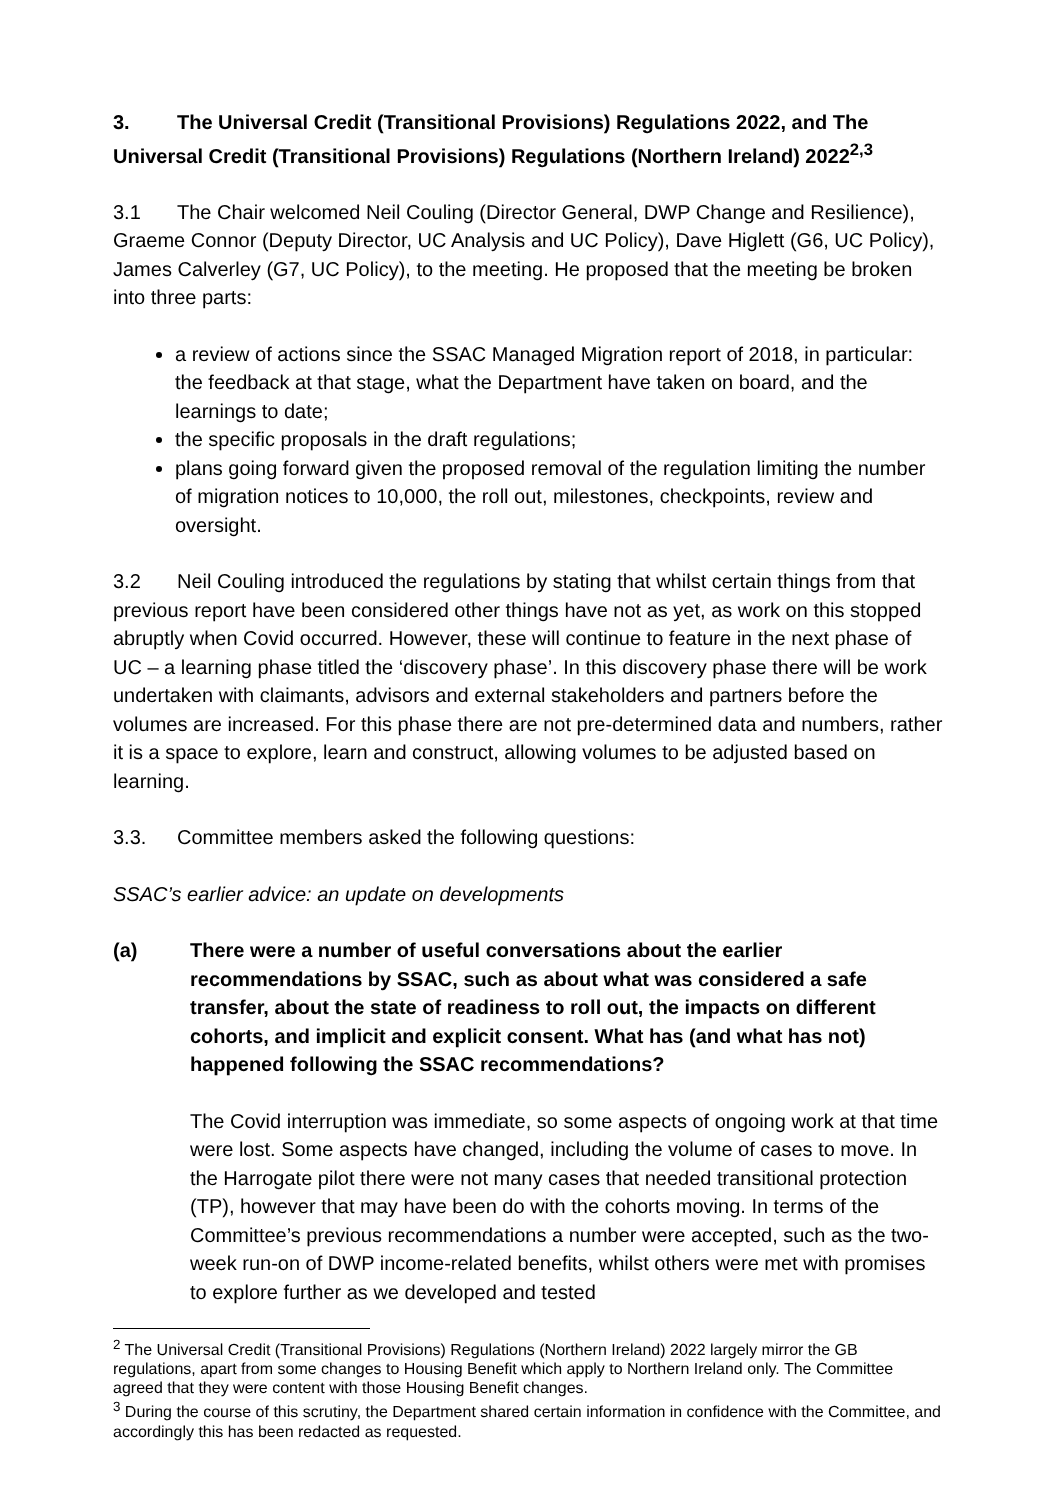3. The Universal Credit (Transitional Provisions) Regulations 2022, and The Universal Credit (Transitional Provisions) Regulations (Northern Ireland) 2022<sup>2,3</sup>
3.1 The Chair welcomed Neil Couling (Director General, DWP Change and Resilience), Graeme Connor (Deputy Director, UC Analysis and UC Policy), Dave Higlett (G6, UC Policy), James Calverley (G7, UC Policy), to the meeting. He proposed that the meeting be broken into three parts:
a review of actions since the SSAC Managed Migration report of 2018, in particular: the feedback at that stage, what the Department have taken on board, and the learnings to date;
the specific proposals in the draft regulations;
plans going forward given the proposed removal of the regulation limiting the number of migration notices to 10,000, the roll out, milestones, checkpoints, review and oversight.
3.2 Neil Couling introduced the regulations by stating that whilst certain things from that previous report have been considered other things have not as yet, as work on this stopped abruptly when Covid occurred. However, these will continue to feature in the next phase of UC – a learning phase titled the ‘discovery phase’. In this discovery phase there will be work undertaken with claimants, advisors and external stakeholders and partners before the volumes are increased. For this phase there are not pre-determined data and numbers, rather it is a space to explore, learn and construct, allowing volumes to be adjusted based on learning.
3.3. Committee members asked the following questions:
SSAC’s earlier advice: an update on developments
(a) There were a number of useful conversations about the earlier recommendations by SSAC, such as about what was considered a safe transfer, about the state of readiness to roll out, the impacts on different cohorts, and implicit and explicit consent. What has (and what has not) happened following the SSAC recommendations?
The Covid interruption was immediate, so some aspects of ongoing work at that time were lost. Some aspects have changed, including the volume of cases to move. In the Harrogate pilot there were not many cases that needed transitional protection (TP), however that may have been do with the cohorts moving. In terms of the Committee’s previous recommendations a number were accepted, such as the two-week run-on of DWP income-related benefits, whilst others were met with promises to explore further as we developed and tested
<sup>2</sup> The Universal Credit (Transitional Provisions) Regulations (Northern Ireland) 2022 largely mirror the GB regulations, apart from some changes to Housing Benefit which apply to Northern Ireland only. The Committee agreed that they were content with those Housing Benefit changes.
<sup>3</sup> During the course of this scrutiny, the Department shared certain information in confidence with the Committee, and accordingly this has been redacted as requested.